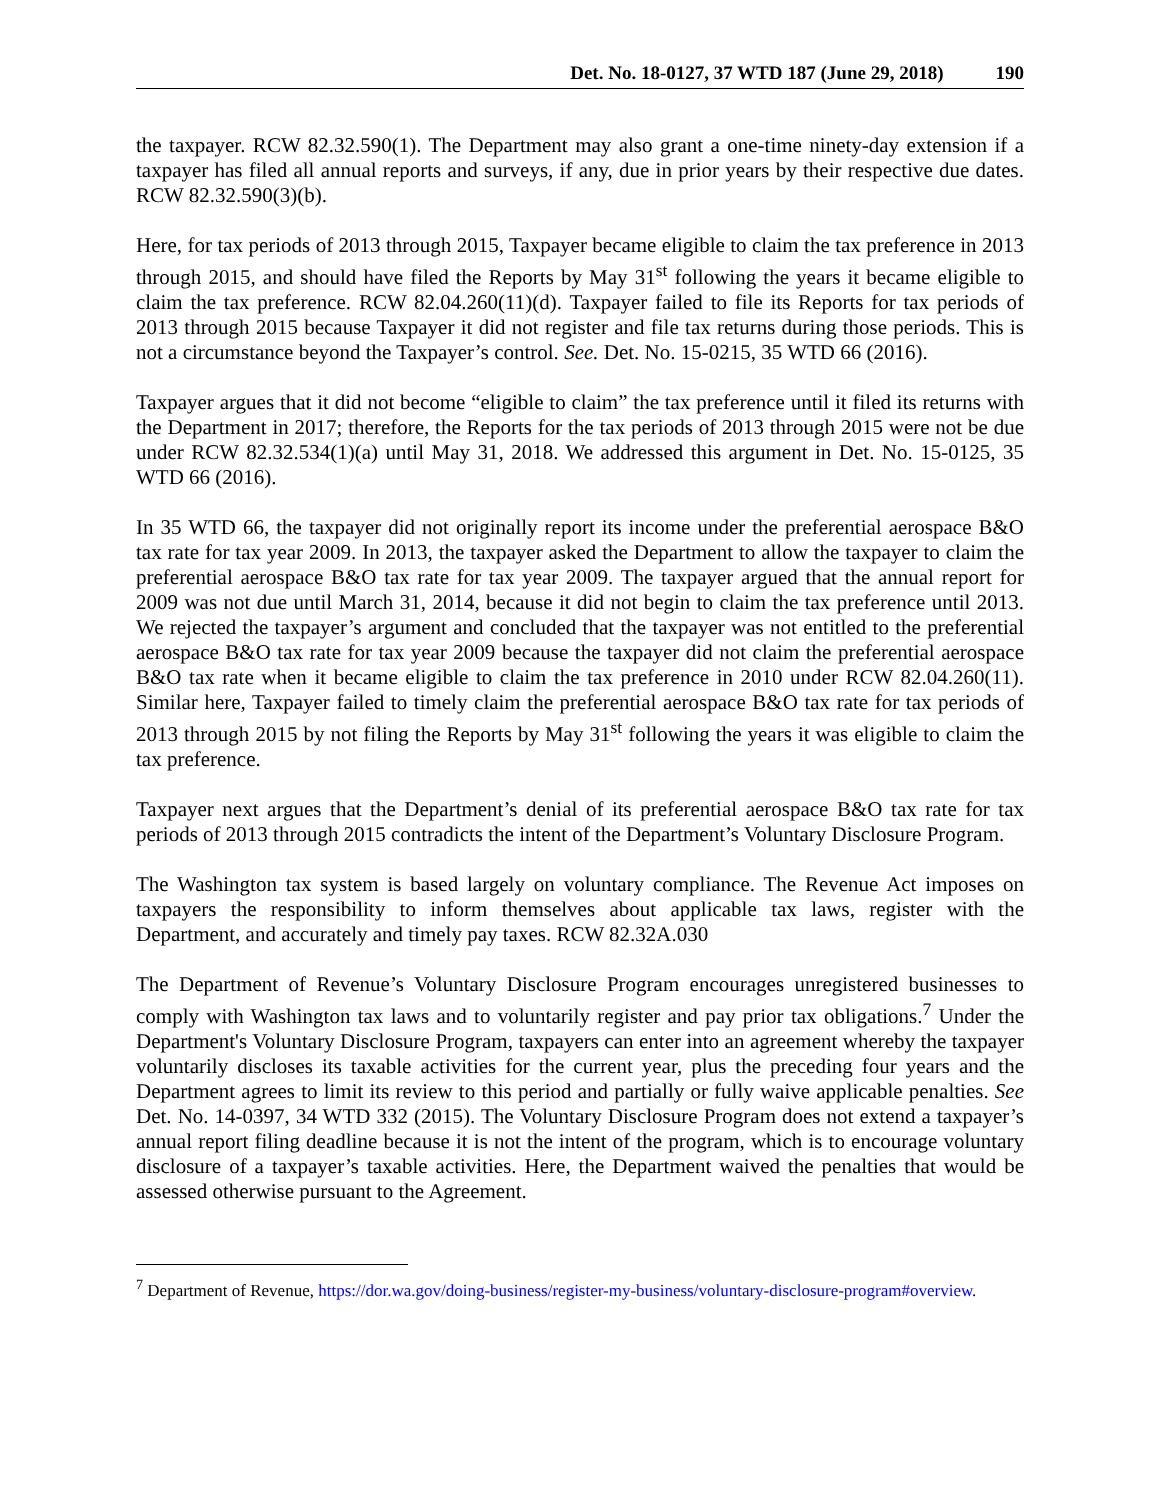Det. No. 18-0127, 37 WTD 187 (June 29, 2018) 190
the taxpayer. RCW 82.32.590(1). The Department may also grant a one-time ninety-day extension if a taxpayer has filed all annual reports and surveys, if any, due in prior years by their respective due dates. RCW 82.32.590(3)(b).
Here, for tax periods of 2013 through 2015, Taxpayer became eligible to claim the tax preference in 2013 through 2015, and should have filed the Reports by May 31<sup>st</sup> following the years it became eligible to claim the tax preference. RCW 82.04.260(11)(d). Taxpayer failed to file its Reports for tax periods of 2013 through 2015 because Taxpayer it did not register and file tax returns during those periods. This is not a circumstance beyond the Taxpayer’s control. See. Det. No. 15-0215, 35 WTD 66 (2016).
Taxpayer argues that it did not become “eligible to claim” the tax preference until it filed its returns with the Department in 2017; therefore, the Reports for the tax periods of 2013 through 2015 were not be due under RCW 82.32.534(1)(a) until May 31, 2018. We addressed this argument in Det. No. 15-0125, 35 WTD 66 (2016).
In 35 WTD 66, the taxpayer did not originally report its income under the preferential aerospace B&O tax rate for tax year 2009. In 2013, the taxpayer asked the Department to allow the taxpayer to claim the preferential aerospace B&O tax rate for tax year 2009. The taxpayer argued that the annual report for 2009 was not due until March 31, 2014, because it did not begin to claim the tax preference until 2013. We rejected the taxpayer’s argument and concluded that the taxpayer was not entitled to the preferential aerospace B&O tax rate for tax year 2009 because the taxpayer did not claim the preferential aerospace B&O tax rate when it became eligible to claim the tax preference in 2010 under RCW 82.04.260(11). Similar here, Taxpayer failed to timely claim the preferential aerospace B&O tax rate for tax periods of 2013 through 2015 by not filing the Reports by May 31<sup>st</sup> following the years it was eligible to claim the tax preference.
Taxpayer next argues that the Department’s denial of its preferential aerospace B&O tax rate for tax periods of 2013 through 2015 contradicts the intent of the Department’s Voluntary Disclosure Program.
The Washington tax system is based largely on voluntary compliance. The Revenue Act imposes on taxpayers the responsibility to inform themselves about applicable tax laws, register with the Department, and accurately and timely pay taxes. RCW 82.32A.030
The Department of Revenue’s Voluntary Disclosure Program encourages unregistered businesses to comply with Washington tax laws and to voluntarily register and pay prior tax obligations.<sup>7</sup> Under the Department's Voluntary Disclosure Program, taxpayers can enter into an agreement whereby the taxpayer voluntarily discloses its taxable activities for the current year, plus the preceding four years and the Department agrees to limit its review to this period and partially or fully waive applicable penalties. See Det. No. 14-0397, 34 WTD 332 (2015). The Voluntary Disclosure Program does not extend a taxpayer’s annual report filing deadline because it is not the intent of the program, which is to encourage voluntary disclosure of a taxpayer’s taxable activities. Here, the Department waived the penalties that would be assessed otherwise pursuant to the Agreement.
<sup>7</sup> Department of Revenue, https://dor.wa.gov/doing-business/register-my-business/voluntary-disclosure-program#overview.